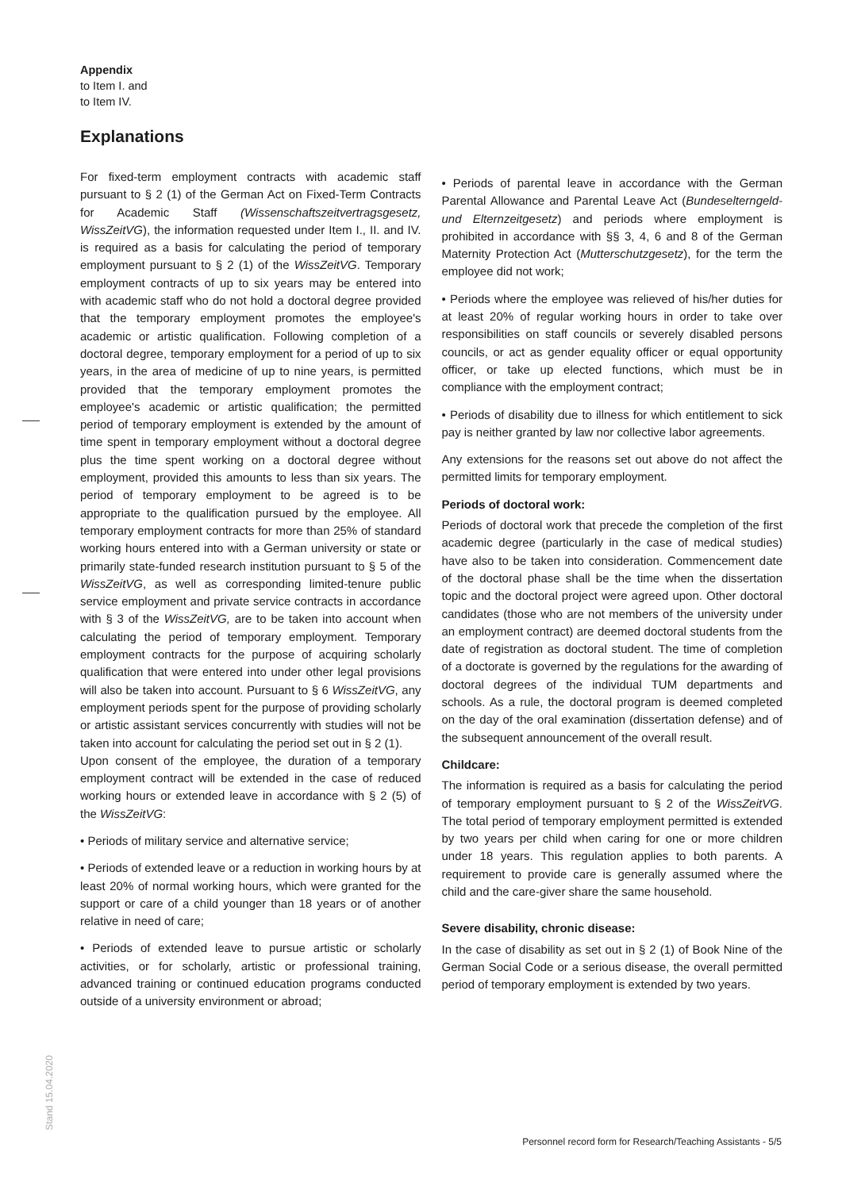Appendix
to Item I. and
to Item IV.
Explanations
For fixed-term employment contracts with academic staff pursuant to § 2 (1) of the German Act on Fixed-Term Contracts for Academic Staff (Wissenschaftszeitvertrags­gesetz, WissZeitVG), the information requested under Item I., II. and IV. is required as a basis for calculating the period of temporary employment pursuant to § 2 (1) of the WissZeitVG. Temporary employment contracts of up to six years may be entered into with academic staff who do not hold a doctoral degree provided that the temporary employment promotes the employee's academic or artistic qualification. Following completion of a doctoral degree, temporary employment for a period of up to six years, in the area of medicine of up to nine years, is permitted provided that the temporary employment promotes the employee's academic or artistic qualification; the permitted period of temporary employment is extended by the amount of time spent in temporary employment without a doctoral degree plus the time spent working on a doctoral degree without employment, provided this amounts to less than six years. The period of temporary employment to be agreed is to be appropriate to the qualification pursued by the employee. All temporary employment contracts for more than 25% of standard working hours entered into with a German university or state or primarily state-funded research institution pursuant to § 5 of the WissZeitVG, as well as corresponding limited-tenure public service employment and private service contracts in accordance with § 3 of the WissZeitVG, are to be taken into account when calculating the period of temporary employment. Temporary employment contracts for the purpose of acquiring scholarly qualification that were entered into under other legal provisions will also be taken into account. Pursuant to § 6 WissZeitVG, any employment periods spent for the purpose of providing scholarly or artistic assistant services concurrently with studies will not be taken into account for calculating the period set out in § 2 (1).
Upon consent of the employee, the duration of a temporary employment contract will be extended in the case of reduced working hours or extended leave in accordance with § 2 (5) of the WissZeitVG:
• Periods of military service and alternative service;
• Periods of extended leave or a reduction in working hours by at least 20% of normal working hours, which were granted for the support or care of a child younger than 18 years or of another relative in need of care;
• Periods of extended leave to pursue artistic or scholarly activities, or for scholarly, artistic or professional training, advanced training or continued education programs conducted outside of a university environment or abroad;
• Periods of parental leave in accordance with the German Parental Allowance and Parental Leave Act (Bundeselterngeld- und Elternzeitgesetz) and periods where employment is prohibited in accordance with §§ 3, 4, 6 and 8 of the German Maternity Protection Act (Mutterschutzgesetz), for the term the employee did not work;
• Periods where the employee was relieved of his/her duties for at least 20% of regular working hours in order to take over responsibilities on staff councils or severely disabled persons councils, or act as gender equality officer or equal opportunity officer, or take up elected functions, which must be in compliance with the employment contract;
• Periods of disability due to illness for which entitlement to sick pay is neither granted by law nor collective labor agreements.
Any extensions for the reasons set out above do not affect the permitted limits for temporary employment.
Periods of doctoral work:
Periods of doctoral work that precede the completion of the first academic degree (particularly in the case of medical studies) have also to be taken into consideration. Commencement date of the doctoral phase shall be the time when the dissertation topic and the doctoral project were agreed upon. Other doctoral candidates (those who are not members of the university under an employment contract) are deemed doctoral students from the date of registration as doctoral student. The time of completion of a doctorate is governed by the regulations for the awarding of doctoral degrees of the individual TUM departments and schools. As a rule, the doctoral program is deemed completed on the day of the oral examination (dissertation defense) and of the subsequent announcement of the overall result.
Childcare:
The information is required as a basis for calculating the period of temporary employment pursuant to § 2 of the WissZeitVG. The total period of temporary employment permitted is extended by two years per child when caring for one or more children under 18 years. This regulation applies to both parents. A requirement to provide care is generally assumed where the child and the care-giver share the same household.
Severe disability, chronic disease:
In the case of disability as set out in § 2 (1) of Book Nine of the German Social Code or a serious disease, the overall permitted period of temporary employment is extended by two years.
Stand 15.04.2020
Personnel record form for Research/Teaching Assistants - 5/5